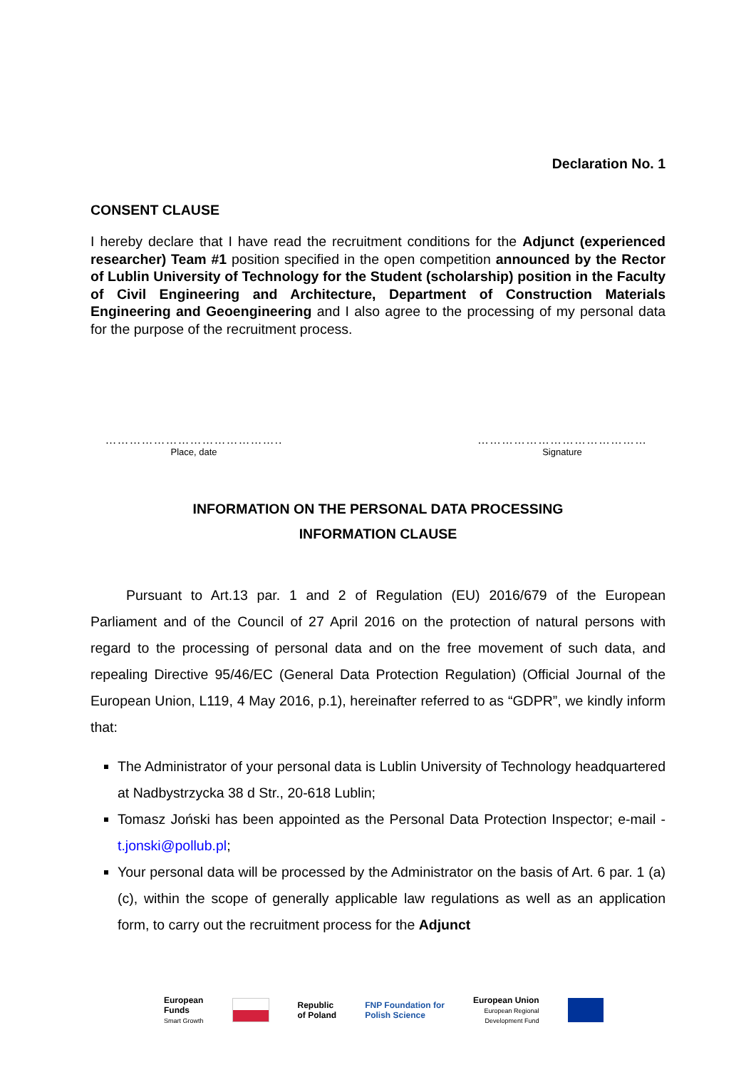Declaration No. 1
CONSENT CLAUSE
I hereby declare that I have read the recruitment conditions for the Adjunct (experienced researcher) Team #1 position specified in the open competition announced by the Rector of Lublin University of Technology for the Student (scholarship) position in the Faculty of Civil Engineering and Architecture, Department of Construction Materials Engineering and Geoengineering and I also agree to the processing of my personal data for the purpose of the recruitment process.
……………………………………..
Place, date
……………………………………
Signature
INFORMATION ON THE PERSONAL DATA PROCESSING
INFORMATION CLAUSE
Pursuant to Art.13 par. 1 and 2 of Regulation (EU) 2016/679 of the European Parliament and of the Council of 27 April 2016 on the protection of natural persons with regard to the processing of personal data and on the free movement of such data, and repealing Directive 95/46/EC (General Data Protection Regulation) (Official Journal of the European Union, L119, 4 May 2016, p.1), hereinafter referred to as “GDPR”, we kindly inform that:
The Administrator of your personal data is Lublin University of Technology headquartered at Nadbystrzycka 38 d Str., 20-618 Lublin;
Tomasz Joński has been appointed as the Personal Data Protection Inspector; e-mail - t.jonski@pollub.pl;
Your personal data will be processed by the Administrator on the basis of Art. 6 par. 1 (a) (c), within the scope of generally applicable law regulations as well as an application form, to carry out the recruitment process for the Adjunct
European
Funds
Smart Growth
Republic
of Poland
FNP Foundation for
Polish Science
European Union
European Regional
Development Fund